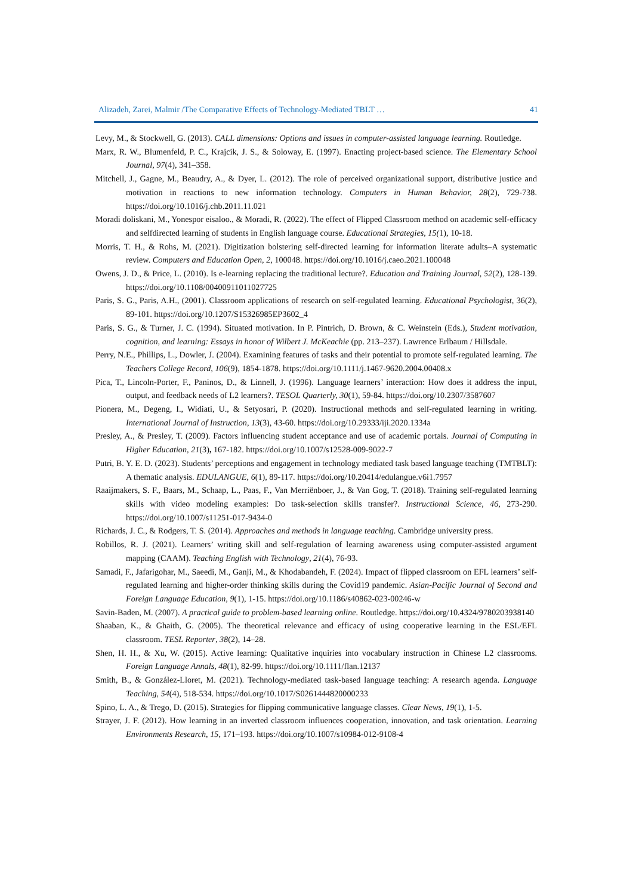Alizadeh, Zarei, Malmir /The Comparative Effects of Technology-Mediated TBLT … 41
Levy, M., & Stockwell, G. (2013). CALL dimensions: Options and issues in computer-assisted language learning. Routledge.
Marx, R. W., Blumenfeld, P. C., Krajcik, J. S., & Soloway, E. (1997). Enacting project-based science. The Elementary School Journal, 97(4), 341–358.
Mitchell, J., Gagne, M., Beaudry, A., & Dyer, L. (2012). The role of perceived organizational support, distributive justice and motivation in reactions to new information technology. Computers in Human Behavior, 28(2), 729-738. https://doi.org/10.1016/j.chb.2011.11.021
Moradi doliskani, M., Yonespor eisaloo., & Moradi, R. (2022). The effect of Flipped Classroom method on academic self-efficacy and selfdirected learning of students in English language course. Educational Strategies, 15(1), 10-18.
Morris, T. H., & Rohs, M. (2021). Digitization bolstering self-directed learning for information literate adults–A systematic review. Computers and Education Open, 2, 100048. https://doi.org/10.1016/j.caeo.2021.100048
Owens, J. D., & Price, L. (2010). Is e-learning replacing the traditional lecture?. Education and Training Journal, 52(2), 128-139. https://doi.org/10.1108/00400911011027725
Paris, S. G., Paris, A.H., (2001). Classroom applications of research on self-regulated learning. Educational Psychologist, 36(2), 89-101. https://doi.org/10.1207/S15326985EP3602_4
Paris, S. G., & Turner, J. C. (1994). Situated motivation. In P. Pintrich, D. Brown, & C. Weinstein (Eds.), Student motivation, cognition, and learning: Essays in honor of Wilbert J. McKeachie (pp. 213–237). Lawrence Erlbaum / Hillsdale.
Perry, N.E., Phillips, L., Dowler, J. (2004). Examining features of tasks and their potential to promote self-regulated learning. The Teachers College Record, 106(9), 1854-1878. https://doi.org/10.1111/j.1467-9620.2004.00408.x
Pica, T., Lincoln-Porter, F., Paninos, D., & Linnell, J. (1996). Language learners’ interaction: How does it address the input, output, and feedback needs of L2 learners?. TESOL Quarterly, 30(1), 59-84. https://doi.org/10.2307/3587607
Pionera, M., Degeng, I., Widiati, U., & Setyosari, P. (2020). Instructional methods and self-regulated learning in writing. International Journal of Instruction, 13(3), 43-60. https://doi.org/10.29333/iji.2020.1334a
Presley, A., & Presley, T. (2009). Factors influencing student acceptance and use of academic portals. Journal of Computing in Higher Education, 21(3), 167-182. https://doi.org/10.1007/s12528-009-9022-7
Putri, B. Y. E. D. (2023). Students’ perceptions and engagement in technology mediated task based language teaching (TMTBLT): A thematic analysis. EDULANGUE, 6(1), 89-117. https://doi.org/10.20414/edulangue.v6i1.7957
Raaijmakers, S. F., Baars, M., Schaap, L., Paas, F., Van Merriënboer, J., & Van Gog, T. (2018). Training self-regulated learning skills with video modeling examples: Do task-selection skills transfer?. Instructional Science, 46, 273-290. https://doi.org/10.1007/s11251-017-9434-0
Richards, J. C., & Rodgers, T. S. (2014). Approaches and methods in language teaching. Cambridge university press.
Robillos, R. J. (2021). Learners’ writing skill and self-regulation of learning awareness using computer-assisted argument mapping (CAAM). Teaching English with Technology, 21(4), 76-93.
Samadi, F., Jafarigohar, M., Saeedi, M., Ganji, M., & Khodabandeh, F. (2024). Impact of flipped classroom on EFL learners’ self-regulated learning and higher-order thinking skills during the Covid19 pandemic. Asian-Pacific Journal of Second and Foreign Language Education, 9(1), 1-15. https://doi.org/10.1186/s40862-023-00246-w
Savin-Baden, M. (2007). A practical guide to problem-based learning online. Routledge. https://doi.org/10.4324/9780203938140
Shaaban, K., & Ghaith, G. (2005). The theoretical relevance and efficacy of using cooperative learning in the ESL/EFL classroom. TESL Reporter, 38(2), 14–28.
Shen, H. H., & Xu, W. (2015). Active learning: Qualitative inquiries into vocabulary instruction in Chinese L2 classrooms. Foreign Language Annals, 48(1), 82-99. https://doi.org/10.1111/flan.12137
Smith, B., & González-Lloret, M. (2021). Technology-mediated task-based language teaching: A research agenda. Language Teaching, 54(4), 518-534. https://doi.org/10.1017/S0261444820000233
Spino, L. A., & Trego, D. (2015). Strategies for flipping communicative language classes. Clear News, 19(1), 1-5.
Strayer, J. F. (2012). How learning in an inverted classroom influences cooperation, innovation, and task orientation. Learning Environments Research, 15, 171–193. https://doi.org/10.1007/s10984-012-9108-4